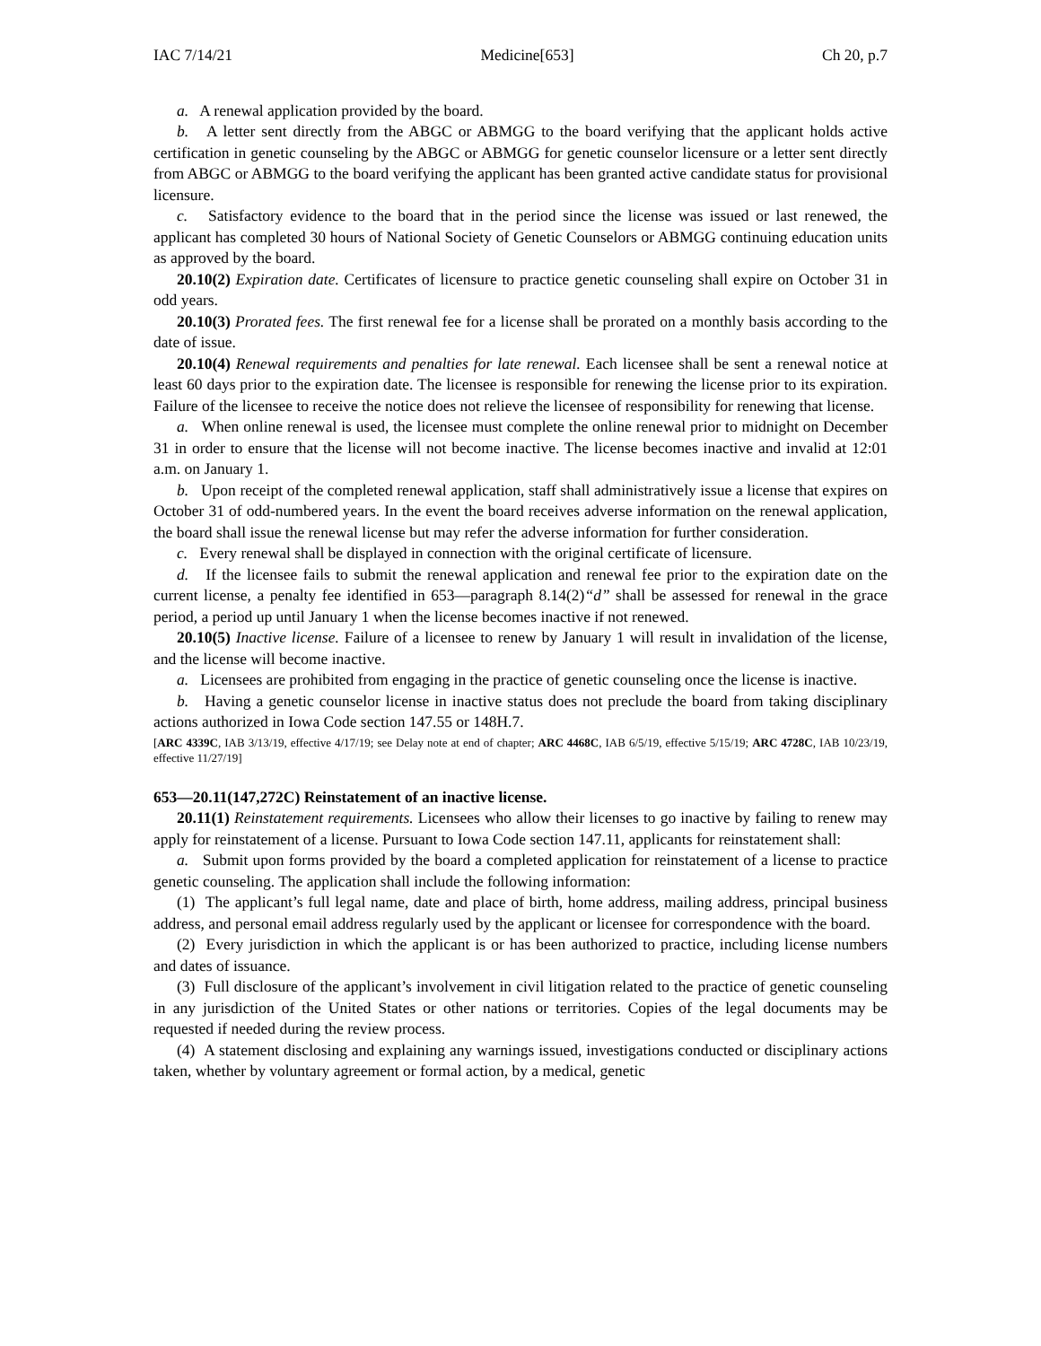IAC 7/14/21 Medicine[653] Ch 20, p.7
a. A renewal application provided by the board.
b. A letter sent directly from the ABGC or ABMGG to the board verifying that the applicant holds active certification in genetic counseling by the ABGC or ABMGG for genetic counselor licensure or a letter sent directly from ABGC or ABMGG to the board verifying the applicant has been granted active candidate status for provisional licensure.
c. Satisfactory evidence to the board that in the period since the license was issued or last renewed, the applicant has completed 30 hours of National Society of Genetic Counselors or ABMGG continuing education units as approved by the board.
20.10(2) Expiration date. Certificates of licensure to practice genetic counseling shall expire on October 31 in odd years.
20.10(3) Prorated fees. The first renewal fee for a license shall be prorated on a monthly basis according to the date of issue.
20.10(4) Renewal requirements and penalties for late renewal. Each licensee shall be sent a renewal notice at least 60 days prior to the expiration date. The licensee is responsible for renewing the license prior to its expiration. Failure of the licensee to receive the notice does not relieve the licensee of responsibility for renewing that license.
a. When online renewal is used, the licensee must complete the online renewal prior to midnight on December 31 in order to ensure that the license will not become inactive. The license becomes inactive and invalid at 12:01 a.m. on January 1.
b. Upon receipt of the completed renewal application, staff shall administratively issue a license that expires on October 31 of odd-numbered years. In the event the board receives adverse information on the renewal application, the board shall issue the renewal license but may refer the adverse information for further consideration.
c. Every renewal shall be displayed in connection with the original certificate of licensure.
d. If the licensee fails to submit the renewal application and renewal fee prior to the expiration date on the current license, a penalty fee identified in 653—paragraph 8.14(2)“d” shall be assessed for renewal in the grace period, a period up until January 1 when the license becomes inactive if not renewed.
20.10(5) Inactive license. Failure of a licensee to renew by January 1 will result in invalidation of the license, and the license will become inactive.
a. Licensees are prohibited from engaging in the practice of genetic counseling once the license is inactive.
b. Having a genetic counselor license in inactive status does not preclude the board from taking disciplinary actions authorized in Iowa Code section 147.55 or 148H.7.
[ARC 4339C, IAB 3/13/19, effective 4/17/19; see Delay note at end of chapter; ARC 4468C, IAB 6/5/19, effective 5/15/19; ARC 4728C, IAB 10/23/19, effective 11/27/19]
653—20.11(147,272C) Reinstatement of an inactive license.
20.11(1) Reinstatement requirements. Licensees who allow their licenses to go inactive by failing to renew may apply for reinstatement of a license. Pursuant to Iowa Code section 147.11, applicants for reinstatement shall:
a. Submit upon forms provided by the board a completed application for reinstatement of a license to practice genetic counseling. The application shall include the following information:
(1) The applicant’s full legal name, date and place of birth, home address, mailing address, principal business address, and personal email address regularly used by the applicant or licensee for correspondence with the board.
(2) Every jurisdiction in which the applicant is or has been authorized to practice, including license numbers and dates of issuance.
(3) Full disclosure of the applicant’s involvement in civil litigation related to the practice of genetic counseling in any jurisdiction of the United States or other nations or territories. Copies of the legal documents may be requested if needed during the review process.
(4) A statement disclosing and explaining any warnings issued, investigations conducted or disciplinary actions taken, whether by voluntary agreement or formal action, by a medical, genetic